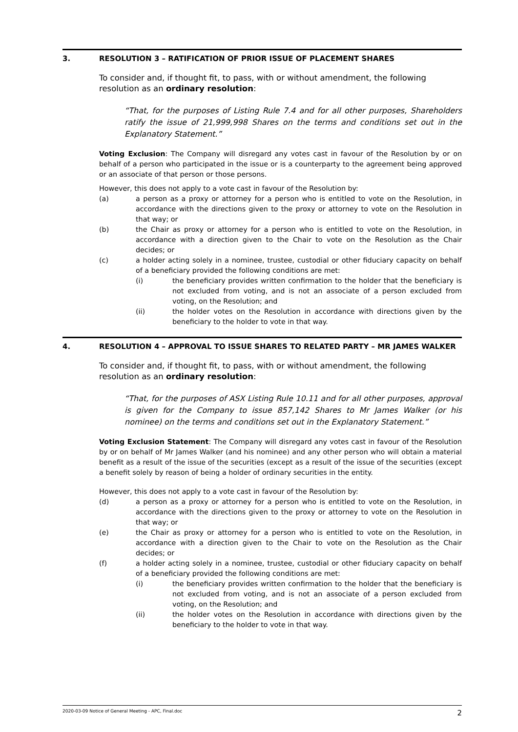3. RESOLUTION 3 – RATIFICATION OF PRIOR ISSUE OF PLACEMENT SHARES
To consider and, if thought fit, to pass, with or without amendment, the following resolution as an ordinary resolution:
“That, for the purposes of Listing Rule 7.4 and for all other purposes, Shareholders ratify the issue of 21,999,998 Shares on the terms and conditions set out in the Explanatory Statement.”
Voting Exclusion: The Company will disregard any votes cast in favour of the Resolution by or on behalf of a person who participated in the issue or is a counterparty to the agreement being approved or an associate of that person or those persons.
However, this does not apply to a vote cast in favour of the Resolution by:
(a) a person as a proxy or attorney for a person who is entitled to vote on the Resolution, in accordance with the directions given to the proxy or attorney to vote on the Resolution in that way; or
(b) the Chair as proxy or attorney for a person who is entitled to vote on the Resolution, in accordance with a direction given to the Chair to vote on the Resolution as the Chair decides; or
(c) a holder acting solely in a nominee, trustee, custodial or other fiduciary capacity on behalf of a beneficiary provided the following conditions are met:
(i) the beneficiary provides written confirmation to the holder that the beneficiary is not excluded from voting, and is not an associate of a person excluded from voting, on the Resolution; and
(ii) the holder votes on the Resolution in accordance with directions given by the beneficiary to the holder to vote in that way.
4. RESOLUTION 4 – APPROVAL TO ISSUE SHARES TO RELATED PARTY – MR JAMES WALKER
To consider and, if thought fit, to pass, with or without amendment, the following resolution as an ordinary resolution:
“That, for the purposes of ASX Listing Rule 10.11 and for all other purposes, approval is given for the Company to issue 857,142 Shares to Mr James Walker (or his nominee) on the terms and conditions set out in the Explanatory Statement.”
Voting Exclusion Statement: The Company will disregard any votes cast in favour of the Resolution by or on behalf of Mr James Walker (and his nominee) and any other person who will obtain a material benefit as a result of the issue of the securities (except as a result of the issue of the securities (except a benefit solely by reason of being a holder of ordinary securities in the entity.
However, this does not apply to a vote cast in favour of the Resolution by:
(d) a person as a proxy or attorney for a person who is entitled to vote on the Resolution, in accordance with the directions given to the proxy or attorney to vote on the Resolution in that way; or
(e) the Chair as proxy or attorney for a person who is entitled to vote on the Resolution, in accordance with a direction given to the Chair to vote on the Resolution as the Chair decides; or
(f) a holder acting solely in a nominee, trustee, custodial or other fiduciary capacity on behalf of a beneficiary provided the following conditions are met:
(i) the beneficiary provides written confirmation to the holder that the beneficiary is not excluded from voting, and is not an associate of a person excluded from voting, on the Resolution; and
(ii) the holder votes on the Resolution in accordance with directions given by the beneficiary to the holder to vote in that way.
2020-03-09 Notice of General Meeting - APC, Final.doc 2